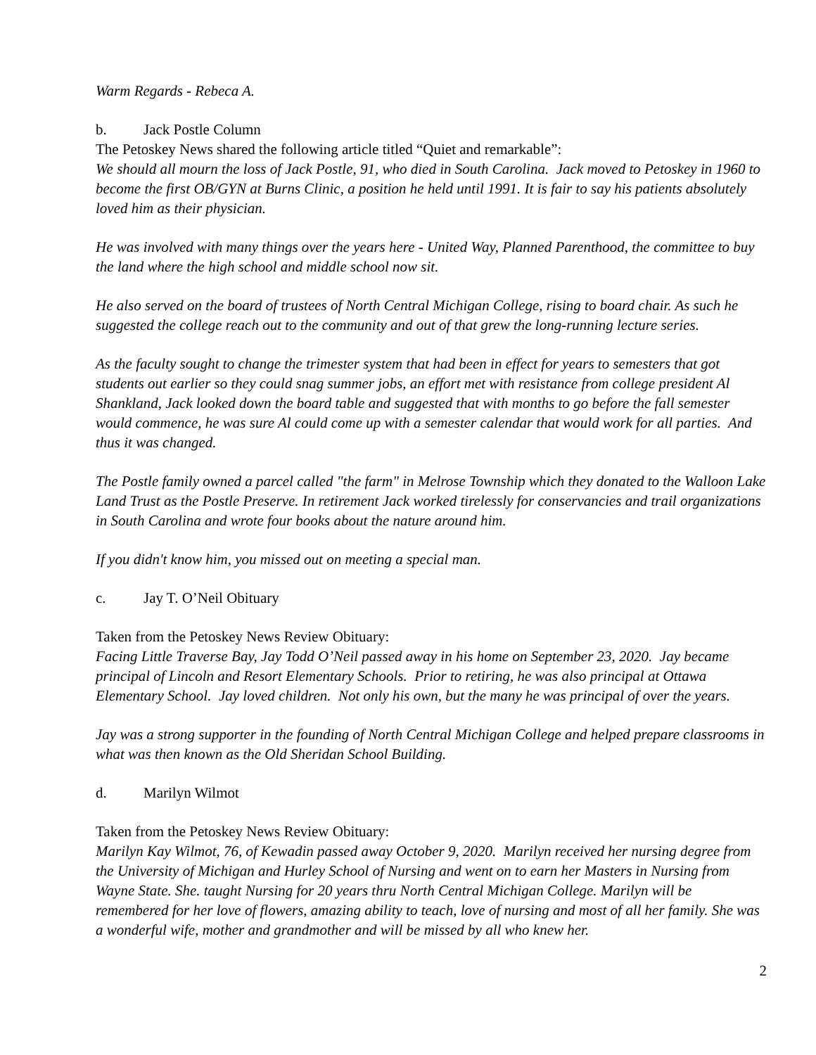Warm Regards - Rebeca A.
b. Jack Postle Column
The Petoskey News shared the following article titled “Quiet and remarkable”:
We should all mourn the loss of Jack Postle, 91, who died in South Carolina. Jack moved to Petoskey in 1960 to become the first OB/GYN at Burns Clinic, a position he held until 1991. It is fair to say his patients absolutely loved him as their physician.
He was involved with many things over the years here - United Way, Planned Parenthood, the committee to buy the land where the high school and middle school now sit.
He also served on the board of trustees of North Central Michigan College, rising to board chair. As such he suggested the college reach out to the community and out of that grew the long-running lecture series.
As the faculty sought to change the trimester system that had been in effect for years to semesters that got students out earlier so they could snag summer jobs, an effort met with resistance from college president Al Shankland, Jack looked down the board table and suggested that with months to go before the fall semester would commence, he was sure Al could come up with a semester calendar that would work for all parties. And thus it was changed.
The Postle family owned a parcel called "the farm" in Melrose Township which they donated to the Walloon Lake Land Trust as the Postle Preserve. In retirement Jack worked tirelessly for conservancies and trail organizations in South Carolina and wrote four books about the nature around him.
If you didn't know him, you missed out on meeting a special man.
c. Jay T. O’Neil Obituary
Taken from the Petoskey News Review Obituary:
Facing Little Traverse Bay, Jay Todd O’Neil passed away in his home on September 23, 2020. Jay became principal of Lincoln and Resort Elementary Schools. Prior to retiring, he was also principal at Ottawa Elementary School. Jay loved children. Not only his own, but the many he was principal of over the years.
Jay was a strong supporter in the founding of North Central Michigan College and helped prepare classrooms in what was then known as the Old Sheridan School Building.
d. Marilyn Wilmot
Taken from the Petoskey News Review Obituary:
Marilyn Kay Wilmot, 76, of Kewadin passed away October 9, 2020. Marilyn received her nursing degree from the University of Michigan and Hurley School of Nursing and went on to earn her Masters in Nursing from Wayne State. She. taught Nursing for 20 years thru North Central Michigan College. Marilyn will be remembered for her love of flowers, amazing ability to teach, love of nursing and most of all her family. She was a wonderful wife, mother and grandmother and will be missed by all who knew her.
2